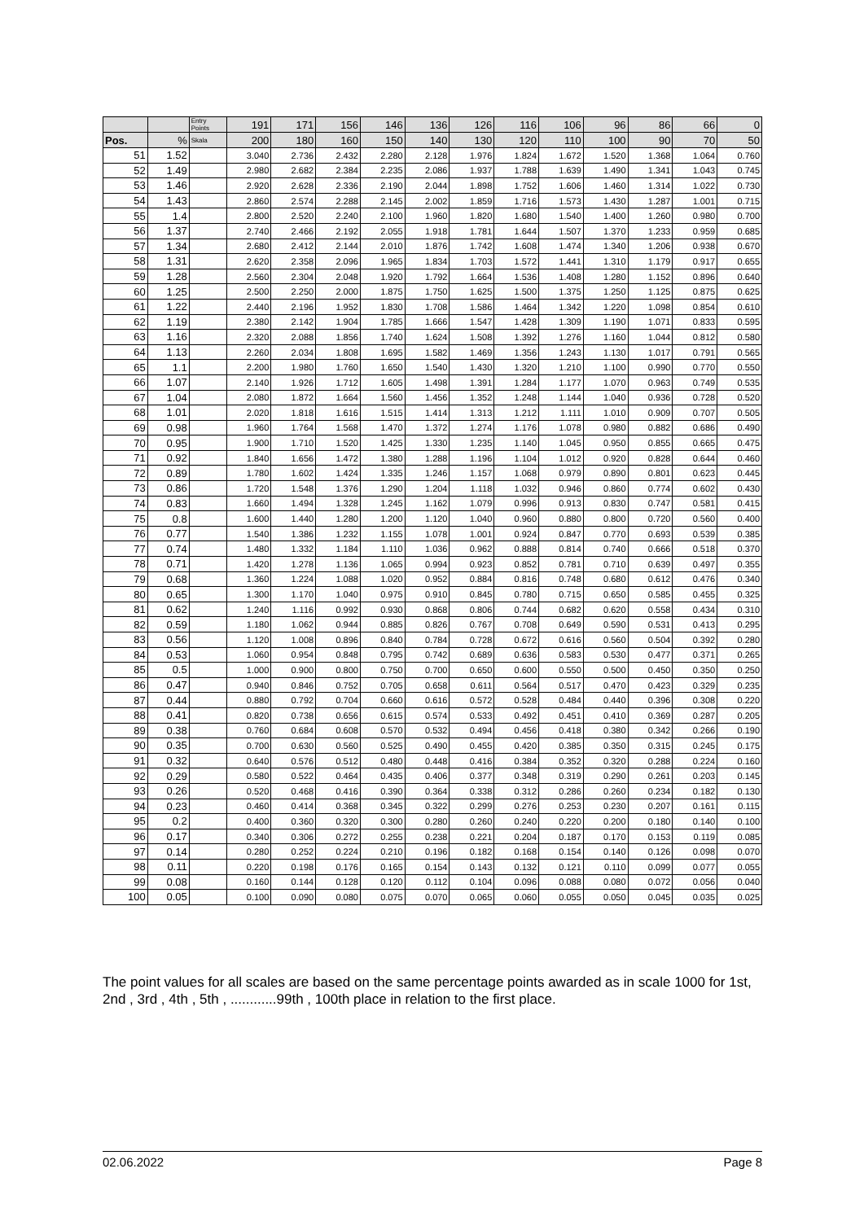| | | Entry Points | 191 | 171 | 156 | 146 | 136 | 126 | 116 | 106 | 96 | 86 | 66 | 0 |
| --- | --- | --- | --- | --- | --- | --- | --- | --- | --- | --- | --- | --- | --- | --- |
| Pos. | % | Skala | 200 | 180 | 160 | 150 | 140 | 130 | 120 | 110 | 100 | 90 | 70 | 50 |
| 51 | 1.52 | | 3.040 | 2.736 | 2.432 | 2.280 | 2.128 | 1.976 | 1.824 | 1.672 | 1.520 | 1.368 | 1.064 | 0.760 |
| 52 | 1.49 | | 2.980 | 2.682 | 2.384 | 2.235 | 2.086 | 1.937 | 1.788 | 1.639 | 1.490 | 1.341 | 1.043 | 0.745 |
| 53 | 1.46 | | 2.920 | 2.628 | 2.336 | 2.190 | 2.044 | 1.898 | 1.752 | 1.606 | 1.460 | 1.314 | 1.022 | 0.730 |
| 54 | 1.43 | | 2.860 | 2.574 | 2.288 | 2.145 | 2.002 | 1.859 | 1.716 | 1.573 | 1.430 | 1.287 | 1.001 | 0.715 |
| 55 | 1.4 | | 2.800 | 2.520 | 2.240 | 2.100 | 1.960 | 1.820 | 1.680 | 1.540 | 1.400 | 1.260 | 0.980 | 0.700 |
| 56 | 1.37 | | 2.740 | 2.466 | 2.192 | 2.055 | 1.918 | 1.781 | 1.644 | 1.507 | 1.370 | 1.233 | 0.959 | 0.685 |
| 57 | 1.34 | | 2.680 | 2.412 | 2.144 | 2.010 | 1.876 | 1.742 | 1.608 | 1.474 | 1.340 | 1.206 | 0.938 | 0.670 |
| 58 | 1.31 | | 2.620 | 2.358 | 2.096 | 1.965 | 1.834 | 1.703 | 1.572 | 1.441 | 1.310 | 1.179 | 0.917 | 0.655 |
| 59 | 1.28 | | 2.560 | 2.304 | 2.048 | 1.920 | 1.792 | 1.664 | 1.536 | 1.408 | 1.280 | 1.152 | 0.896 | 0.640 |
| 60 | 1.25 | | 2.500 | 2.250 | 2.000 | 1.875 | 1.750 | 1.625 | 1.500 | 1.375 | 1.250 | 1.125 | 0.875 | 0.625 |
| 61 | 1.22 | | 2.440 | 2.196 | 1.952 | 1.830 | 1.708 | 1.586 | 1.464 | 1.342 | 1.220 | 1.098 | 0.854 | 0.610 |
| 62 | 1.19 | | 2.380 | 2.142 | 1.904 | 1.785 | 1.666 | 1.547 | 1.428 | 1.309 | 1.190 | 1.071 | 0.833 | 0.595 |
| 63 | 1.16 | | 2.320 | 2.088 | 1.856 | 1.740 | 1.624 | 1.508 | 1.392 | 1.276 | 1.160 | 1.044 | 0.812 | 0.580 |
| 64 | 1.13 | | 2.260 | 2.034 | 1.808 | 1.695 | 1.582 | 1.469 | 1.356 | 1.243 | 1.130 | 1.017 | 0.791 | 0.565 |
| 65 | 1.1 | | 2.200 | 1.980 | 1.760 | 1.650 | 1.540 | 1.430 | 1.320 | 1.210 | 1.100 | 0.990 | 0.770 | 0.550 |
| 66 | 1.07 | | 2.140 | 1.926 | 1.712 | 1.605 | 1.498 | 1.391 | 1.284 | 1.177 | 1.070 | 0.963 | 0.749 | 0.535 |
| 67 | 1.04 | | 2.080 | 1.872 | 1.664 | 1.560 | 1.456 | 1.352 | 1.248 | 1.144 | 1.040 | 0.936 | 0.728 | 0.520 |
| 68 | 1.01 | | 2.020 | 1.818 | 1.616 | 1.515 | 1.414 | 1.313 | 1.212 | 1.111 | 1.010 | 0.909 | 0.707 | 0.505 |
| 69 | 0.98 | | 1.960 | 1.764 | 1.568 | 1.470 | 1.372 | 1.274 | 1.176 | 1.078 | 0.980 | 0.882 | 0.686 | 0.490 |
| 70 | 0.95 | | 1.900 | 1.710 | 1.520 | 1.425 | 1.330 | 1.235 | 1.140 | 1.045 | 0.950 | 0.855 | 0.665 | 0.475 |
| 71 | 0.92 | | 1.840 | 1.656 | 1.472 | 1.380 | 1.288 | 1.196 | 1.104 | 1.012 | 0.920 | 0.828 | 0.644 | 0.460 |
| 72 | 0.89 | | 1.780 | 1.602 | 1.424 | 1.335 | 1.246 | 1.157 | 1.068 | 0.979 | 0.890 | 0.801 | 0.623 | 0.445 |
| 73 | 0.86 | | 1.720 | 1.548 | 1.376 | 1.290 | 1.204 | 1.118 | 1.032 | 0.946 | 0.860 | 0.774 | 0.602 | 0.430 |
| 74 | 0.83 | | 1.660 | 1.494 | 1.328 | 1.245 | 1.162 | 1.079 | 0.996 | 0.913 | 0.830 | 0.747 | 0.581 | 0.415 |
| 75 | 0.8 | | 1.600 | 1.440 | 1.280 | 1.200 | 1.120 | 1.040 | 0.960 | 0.880 | 0.800 | 0.720 | 0.560 | 0.400 |
| 76 | 0.77 | | 1.540 | 1.386 | 1.232 | 1.155 | 1.078 | 1.001 | 0.924 | 0.847 | 0.770 | 0.693 | 0.539 | 0.385 |
| 77 | 0.74 | | 1.480 | 1.332 | 1.184 | 1.110 | 1.036 | 0.962 | 0.888 | 0.814 | 0.740 | 0.666 | 0.518 | 0.370 |
| 78 | 0.71 | | 1.420 | 1.278 | 1.136 | 1.065 | 0.994 | 0.923 | 0.852 | 0.781 | 0.710 | 0.639 | 0.497 | 0.355 |
| 79 | 0.68 | | 1.360 | 1.224 | 1.088 | 1.020 | 0.952 | 0.884 | 0.816 | 0.748 | 0.680 | 0.612 | 0.476 | 0.340 |
| 80 | 0.65 | | 1.300 | 1.170 | 1.040 | 0.975 | 0.910 | 0.845 | 0.780 | 0.715 | 0.650 | 0.585 | 0.455 | 0.325 |
| 81 | 0.62 | | 1.240 | 1.116 | 0.992 | 0.930 | 0.868 | 0.806 | 0.744 | 0.682 | 0.620 | 0.558 | 0.434 | 0.310 |
| 82 | 0.59 | | 1.180 | 1.062 | 0.944 | 0.885 | 0.826 | 0.767 | 0.708 | 0.649 | 0.590 | 0.531 | 0.413 | 0.295 |
| 83 | 0.56 | | 1.120 | 1.008 | 0.896 | 0.840 | 0.784 | 0.728 | 0.672 | 0.616 | 0.560 | 0.504 | 0.392 | 0.280 |
| 84 | 0.53 | | 1.060 | 0.954 | 0.848 | 0.795 | 0.742 | 0.689 | 0.636 | 0.583 | 0.530 | 0.477 | 0.371 | 0.265 |
| 85 | 0.5 | | 1.000 | 0.900 | 0.800 | 0.750 | 0.700 | 0.650 | 0.600 | 0.550 | 0.500 | 0.450 | 0.350 | 0.250 |
| 86 | 0.47 | | 0.940 | 0.846 | 0.752 | 0.705 | 0.658 | 0.611 | 0.564 | 0.517 | 0.470 | 0.423 | 0.329 | 0.235 |
| 87 | 0.44 | | 0.880 | 0.792 | 0.704 | 0.660 | 0.616 | 0.572 | 0.528 | 0.484 | 0.440 | 0.396 | 0.308 | 0.220 |
| 88 | 0.41 | | 0.820 | 0.738 | 0.656 | 0.615 | 0.574 | 0.533 | 0.492 | 0.451 | 0.410 | 0.369 | 0.287 | 0.205 |
| 89 | 0.38 | | 0.760 | 0.684 | 0.608 | 0.570 | 0.532 | 0.494 | 0.456 | 0.418 | 0.380 | 0.342 | 0.266 | 0.190 |
| 90 | 0.35 | | 0.700 | 0.630 | 0.560 | 0.525 | 0.490 | 0.455 | 0.420 | 0.385 | 0.350 | 0.315 | 0.245 | 0.175 |
| 91 | 0.32 | | 0.640 | 0.576 | 0.512 | 0.480 | 0.448 | 0.416 | 0.384 | 0.352 | 0.320 | 0.288 | 0.224 | 0.160 |
| 92 | 0.29 | | 0.580 | 0.522 | 0.464 | 0.435 | 0.406 | 0.377 | 0.348 | 0.319 | 0.290 | 0.261 | 0.203 | 0.145 |
| 93 | 0.26 | | 0.520 | 0.468 | 0.416 | 0.390 | 0.364 | 0.338 | 0.312 | 0.286 | 0.260 | 0.234 | 0.182 | 0.130 |
| 94 | 0.23 | | 0.460 | 0.414 | 0.368 | 0.345 | 0.322 | 0.299 | 0.276 | 0.253 | 0.230 | 0.207 | 0.161 | 0.115 |
| 95 | 0.2 | | 0.400 | 0.360 | 0.320 | 0.300 | 0.280 | 0.260 | 0.240 | 0.220 | 0.200 | 0.180 | 0.140 | 0.100 |
| 96 | 0.17 | | 0.340 | 0.306 | 0.272 | 0.255 | 0.238 | 0.221 | 0.204 | 0.187 | 0.170 | 0.153 | 0.119 | 0.085 |
| 97 | 0.14 | | 0.280 | 0.252 | 0.224 | 0.210 | 0.196 | 0.182 | 0.168 | 0.154 | 0.140 | 0.126 | 0.098 | 0.070 |
| 98 | 0.11 | | 0.220 | 0.198 | 0.176 | 0.165 | 0.154 | 0.143 | 0.132 | 0.121 | 0.110 | 0.099 | 0.077 | 0.055 |
| 99 | 0.08 | | 0.160 | 0.144 | 0.128 | 0.120 | 0.112 | 0.104 | 0.096 | 0.088 | 0.080 | 0.072 | 0.056 | 0.040 |
| 100 | 0.05 | | 0.100 | 0.090 | 0.080 | 0.075 | 0.070 | 0.065 | 0.060 | 0.055 | 0.050 | 0.045 | 0.035 | 0.025 |
The point values for all scales are based on the same percentage points awarded as in scale 1000 for 1st, 2nd , 3rd , 4th , 5th , ............99th , 100th place in relation to the first place.
02.06.2022 Page 8